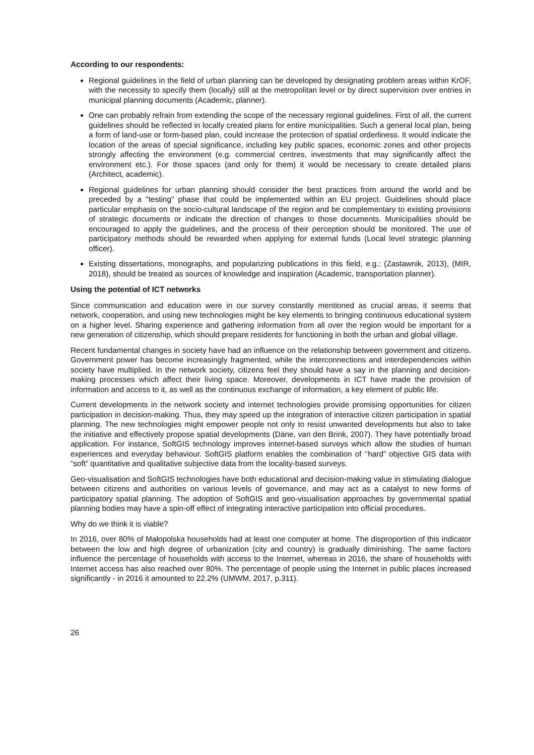According to our respondents:
Regional guidelines in the field of urban planning can be developed by designating problem areas within KrOF, with the necessity to specify them (locally) still at the metropolitan level or by direct supervision over entries in municipal planning documents (Academic, planner).
One can probably refrain from extending the scope of the necessary regional guidelines. First of all, the current guidelines should be reflected in locally created plans for entire municipalities. Such a general local plan, being a form of land-use or form-based plan, could increase the protection of spatial orderliness. It would indicate the location of the areas of special significance, including key public spaces, economic zones and other projects strongly affecting the environment (e.g. commercial centres, investments that may significantly affect the environment etc.). For those spaces (and only for them) it would be necessary to create detailed plans (Architect, academic).
Regional guidelines for urban planning should consider the best practices from around the world and be preceded by a "testing" phase that could be implemented within an EU project. Guidelines should place particular emphasis on the socio-cultural landscape of the region and be complementary to existing provisions of strategic documents or indicate the direction of changes to those documents. Municipalities should be encouraged to apply the guidelines, and the process of their perception should be monitored. The use of participatory methods should be rewarded when applying for external funds (Local level strategic planning officer).
Existing dissertations, monographs, and popularizing publications in this field, e.g.: (Zastawnik, 2013), (MIR, 2018), should be treated as sources of knowledge and inspiration (Academic, transportation planner).
Using the potential of ICT networks
Since communication and education were in our survey constantly mentioned as crucial areas, it seems that network, cooperation, and using new technologies might be key elements to bringing continuous educational system on a higher level. Sharing experience and gathering information from all over the region would be important for a new generation of citizenship, which should prepare residents for functioning in both the urban and global village.
Recent fundamental changes in society have had an influence on the relationship between government and citizens. Government power has become increasingly fragmented, while the interconnections and interdependencies within society have multiplied. In the network society, citizens feel they should have a say in the planning and decision-making processes which affect their living space. Moreover, developments in ICT have made the provision of information and access to it, as well as the continuous exchange of information, a key element of public life.
Current developments in the network society and internet technologies provide promising opportunities for citizen participation in decision-making. Thus, they may speed up the integration of interactive citizen participation in spatial planning. The new technologies might empower people not only to resist unwanted developments but also to take the initiative and effectively propose spatial developments (Däne, van den Brink, 2007). They have potentially broad application. For instance, SoftGIS technology improves internet-based surveys which allow the studies of human experiences and everyday behaviour. SoftGIS platform enables the combination of ‘‘hard” objective GIS data with “soft” quantitative and qualitative subjective data from the locality-based surveys.
Geo-visualisation and SoftGIS technologies have both educational and decision-making value in stimulating dialogue between citizens and authorities on various levels of governance, and may act as a catalyst to new forms of participatory spatial planning. The adoption of SoftGIS and geo-visualisation approaches by governmental spatial planning bodies may have a spin-off effect of integrating interactive participation into official procedures.
Why do we think it is viable?
In 2016, over 80% of Małopolska households had at least one computer at home. The disproportion of this indicator between the low and high degree of urbanization (city and country) is gradually diminishing. The same factors influence the percentage of households with access to the Internet, whereas in 2016, the share of households with Internet access has also reached over 80%. The percentage of people using the Internet in public places increased significantly - in 2016 it amounted to 22.2% (UMWM, 2017, p.311).
26